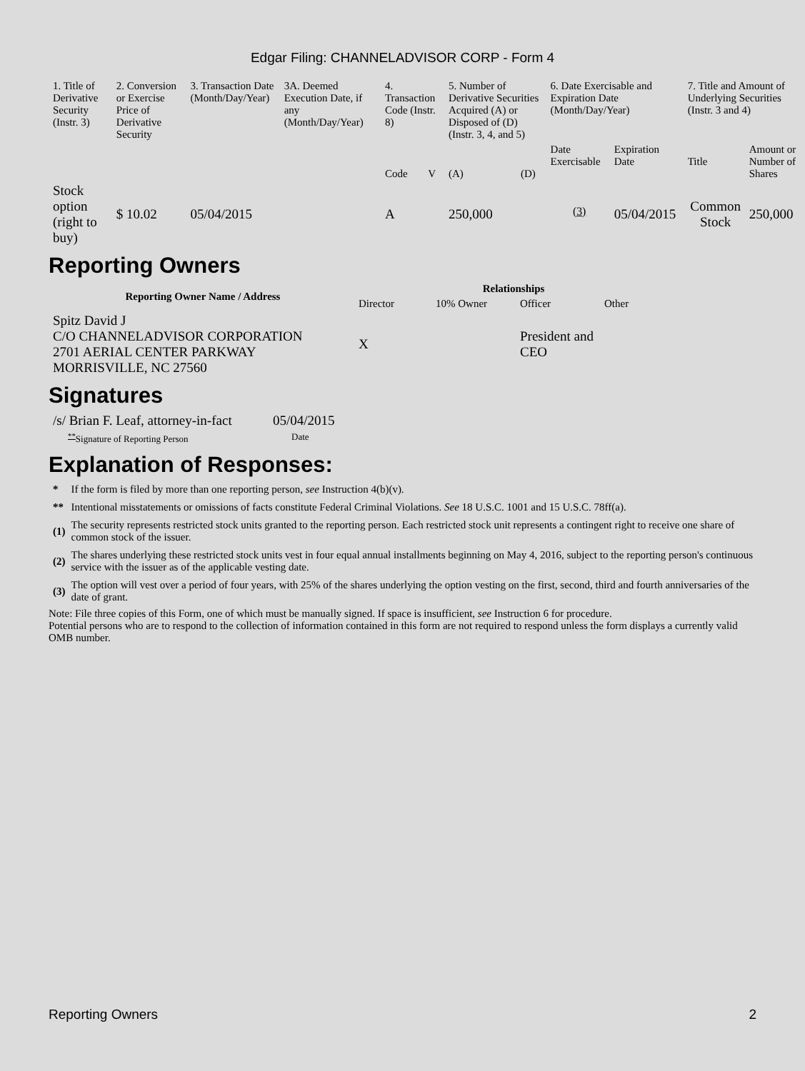Edgar Filing: CHANNELADVISOR CORP - Form 4
| 1. Title of Derivative Security (Instr. 3) | 2. Conversion or Exercise Price of Derivative Security | 3. Transaction Date (Month/Day/Year) | 3A. Deemed Execution Date, if any (Month/Day/Year) | 4. Transaction Code (Instr. 8) | | 5. Number of Derivative Securities Acquired (A) or Disposed of (D) (Instr. 3, 4, and 5) | | 6. Date Exercisable and Expiration Date (Month/Day/Year) | | 7. Title and Amount of Underlying Securities (Instr. 3 and 4) | |
| | | | | Code | V | (A) | (D) | Date Exercisable | Expiration Date | Title | Amount or Number of Shares |
| Stock option (right to buy) | $ 10.02 | 05/04/2015 | | A | | 250,000 | | <sup>(3)</sup> | 05/04/2015 | Common Stock | 250,000 |
Reporting Owners
| Reporting Owner Name / Address | Relationships | | | |
| --- | --- | --- | --- | --- |
| | Director | 10% Owner | Officer | Other |
| Spitz David J C/O CHANNELADVISOR CORPORATION 2701 AERIAL CENTER PARKWAY MORRISVILLE, NC 27560 | X | | President and CEO | |
Signatures
| /s/ Brian F. Leaf, attorney-in-fact | 05/04/2015 |
| <sup>**</sup> Signature of Reporting Person | Date |
Explanation of Responses:
| * | If the form is filed by more than one reporting person, see Instruction 4(b)(v). |
| ** | Intentional misstatements or omissions of facts constitute Federal Criminal Violations. See 18 U.S.C. 1001 and 15 U.S.C. 78ff(a). |
| (1) | The security represents restricted stock units granted to the reporting person. Each restricted stock unit represents a contingent right to receive one share of common stock of the issuer. |
| (2) | The shares underlying these restricted stock units vest in four equal annual installments beginning on May 4, 2016, subject to the reporting person's continuous service with the issuer as of the applicable vesting date. |
| (3) | The option will vest over a period of four years, with 25% of the shares underlying the option vesting on the first, second, third and fourth anniversaries of the date of grant. |
Note: File three copies of this Form, one of which must be manually signed. If space is insufficient, see Instruction 6 for procedure.
Potential persons who are to respond to the collection of information contained in this form are not required to respond unless the form displays a currently valid OMB number.
Reporting Owners 2